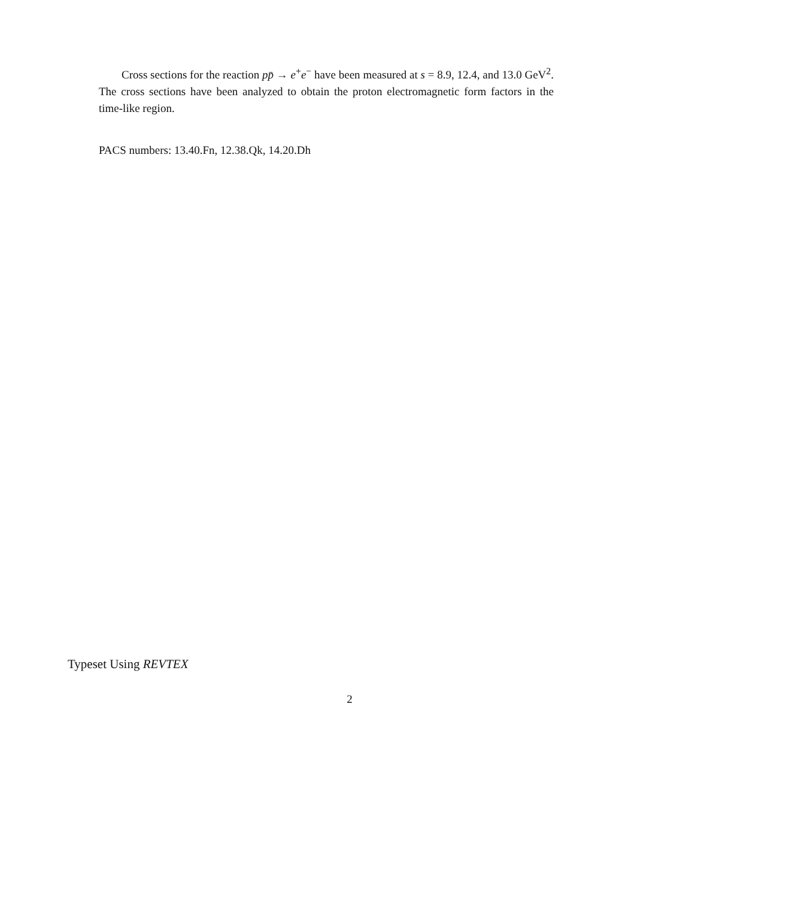Cross sections for the reaction pp̄ → e<sup>+</sup>e<sup>−</sup> have been measured at s = 8.9, 12.4, and 13.0 GeV<sup>2</sup>. The cross sections have been analyzed to obtain the proton electromagnetic form factors in the time-like region.
PACS numbers: 13.40.Fn, 12.38.Qk, 14.20.Dh
Typeset Using REVTEX
2